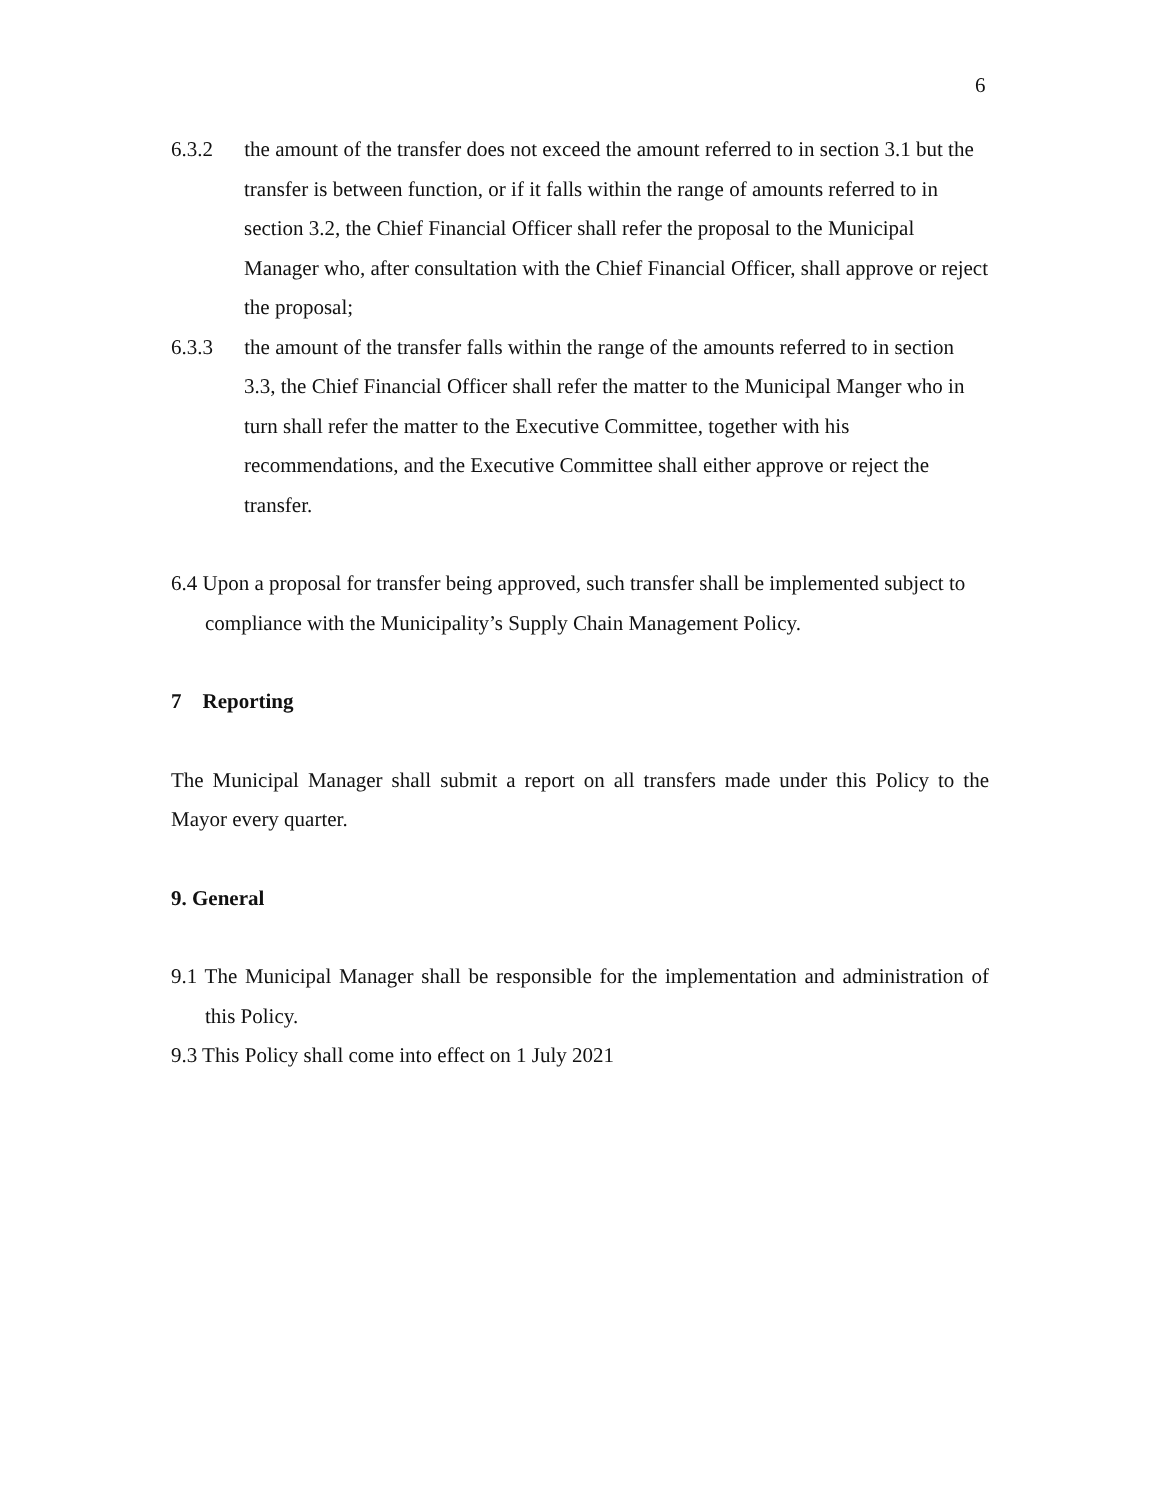6
6.3.2 the amount of the transfer does not exceed the amount referred to in section 3.1 but the transfer is between function, or if it falls within the range of amounts referred to in section 3.2, the Chief Financial Officer shall refer the proposal to the Municipal Manager who, after consultation with the Chief Financial Officer, shall approve or reject the proposal;
6.3.3 the amount of the transfer falls within the range of the amounts referred to in section 3.3, the Chief Financial Officer shall refer the matter to the Municipal Manger who in turn shall refer the matter to the Executive Committee, together with his recommendations, and the Executive Committee shall either approve or reject the transfer.
6.4 Upon a proposal for transfer being approved, such transfer shall be implemented subject to compliance with the Municipality’s Supply Chain Management Policy.
7 Reporting
The Municipal Manager shall submit a report on all transfers made under this Policy to the Mayor every quarter.
9. General
9.1 The Municipal Manager shall be responsible for the implementation and administration of this Policy.
9.3 This Policy shall come into effect on 1 July 2021